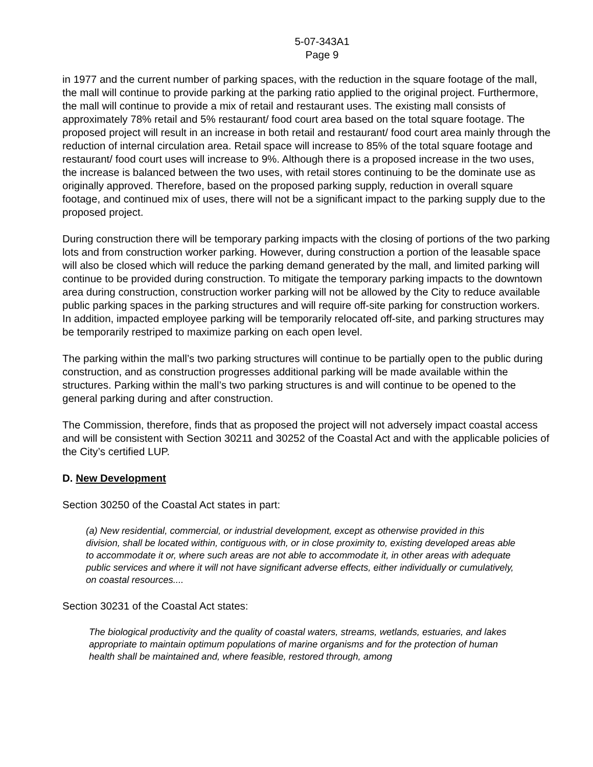5-07-343A1
Page 9
in 1977 and the current number of parking spaces, with the reduction in the square footage of the mall, the mall will continue to provide parking at the parking ratio applied to the original project. Furthermore, the mall will continue to provide a mix of retail and restaurant uses. The existing mall consists of approximately 78% retail and 5% restaurant/ food court area based on the total square footage. The proposed project will result in an increase in both retail and restaurant/ food court area mainly through the reduction of internal circulation area. Retail space will increase to 85% of the total square footage and restaurant/ food court uses will increase to 9%. Although there is a proposed increase in the two uses, the increase is balanced between the two uses, with retail stores continuing to be the dominate use as originally approved. Therefore, based on the proposed parking supply, reduction in overall square footage, and continued mix of uses, there will not be a significant impact to the parking supply due to the proposed project.
During construction there will be temporary parking impacts with the closing of portions of the two parking lots and from construction worker parking. However, during construction a portion of the leasable space will also be closed which will reduce the parking demand generated by the mall, and limited parking will continue to be provided during construction. To mitigate the temporary parking impacts to the downtown area during construction, construction worker parking will not be allowed by the City to reduce available public parking spaces in the parking structures and will require off-site parking for construction workers. In addition, impacted employee parking will be temporarily relocated off-site, and parking structures may be temporarily restriped to maximize parking on each open level.
The parking within the mall’s two parking structures will continue to be partially open to the public during construction, and as construction progresses additional parking will be made available within the structures. Parking within the mall’s two parking structures is and will continue to be opened to the general parking during and after construction.
The Commission, therefore, finds that as proposed the project will not adversely impact coastal access and will be consistent with Section 30211 and 30252 of the Coastal Act and with the applicable policies of the City’s certified LUP.
D. New Development
Section 30250 of the Coastal Act states in part:
(a) New residential, commercial, or industrial development, except as otherwise provided in this division, shall be located within, contiguous with, or in close proximity to, existing developed areas able to accommodate it or, where such areas are not able to accommodate it, in other areas with adequate public services and where it will not have significant adverse effects, either individually or cumulatively, on coastal resources....
Section 30231 of the Coastal Act states:
The biological productivity and the quality of coastal waters, streams, wetlands, estuaries, and lakes appropriate to maintain optimum populations of marine organisms and for the protection of human health shall be maintained and, where feasible, restored through, among